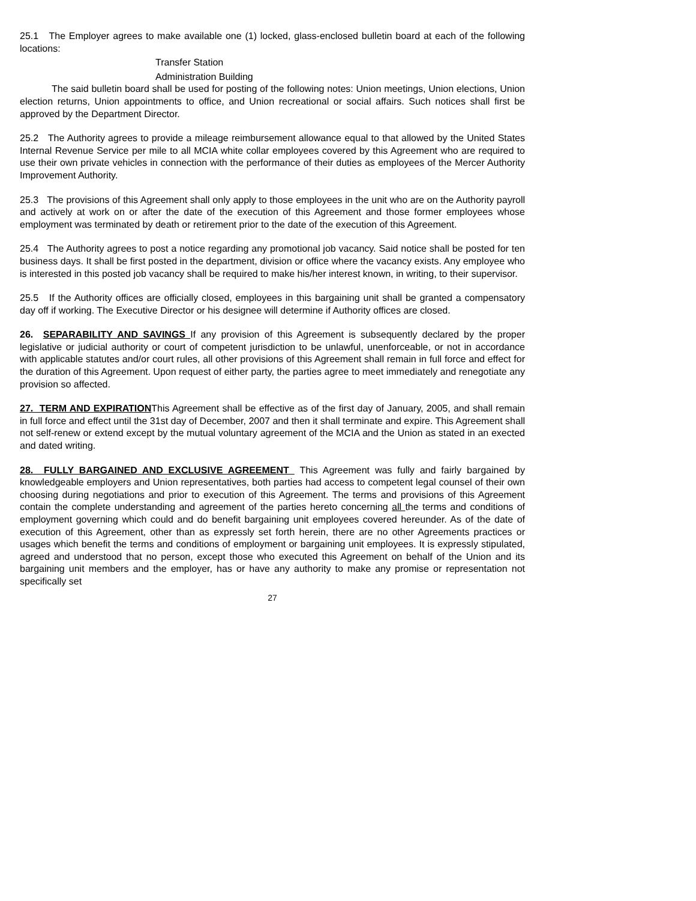25.1 The Employer agrees to make available one (1) locked, glass-enclosed bulletin board at each of the following locations:
Transfer Station
Administration Building
The said bulletin board shall be used for posting of the following notes: Union meetings, Union elections, Union election returns, Union appointments to office, and Union recreational or social affairs. Such notices shall first be approved by the Department Director.
25.2 The Authority agrees to provide a mileage reimbursement allowance equal to that allowed by the United States Internal Revenue Service per mile to all MCIA white collar employees covered by this Agreement who are required to use their own private vehicles in connection with the performance of their duties as employees of the Mercer Authority Improvement Authority.
25.3 The provisions of this Agreement shall only apply to those employees in the unit who are on the Authority payroll and actively at work on or after the date of the execution of this Agreement and those former employees whose employment was terminated by death or retirement prior to the date of the execution of this Agreement.
25.4 The Authority agrees to post a notice regarding any promotional job vacancy. Said notice shall be posted for ten business days. It shall be first posted in the department, division or office where the vacancy exists. Any employee who is interested in this posted job vacancy shall be required to make his/her interest known, in writing, to their supervisor.
25.5 If the Authority offices are officially closed, employees in this bargaining unit shall be granted a compensatory day off if working. The Executive Director or his designee will determine if Authority offices are closed.
26. SEPARABILITY AND SAVINGS If any provision of this Agreement is subsequently declared by the proper legislative or judicial authority or court of competent jurisdiction to be unlawful, unenforceable, or not in accordance with applicable statutes and/or court rules, all other provisions of this Agreement shall remain in full force and effect for the duration of this Agreement. Upon request of either party, the parties agree to meet immediately and renegotiate any provision so affected.
27. TERM AND EXPIRATIONThis Agreement shall be effective as of the first day of January, 2005, and shall remain in full force and effect until the 31st day of December, 2007 and then it shall terminate and expire. This Agreement shall not self-renew or extend except by the mutual voluntary agreement of the MCIA and the Union as stated in an exected and dated writing.
28. FULLY BARGAINED AND EXCLUSIVE AGREEMENT This Agreement was fully and fairly bargained by knowledgeable employers and Union representatives, both parties had access to competent legal counsel of their own choosing during negotiations and prior to execution of this Agreement. The terms and provisions of this Agreement contain the complete understanding and agreement of the parties hereto concerning all the terms and conditions of employment governing which could and do benefit bargaining unit employees covered hereunder. As of the date of execution of this Agreement, other than as expressly set forth herein, there are no other Agreements practices or usages which benefit the terms and conditions of employment or bargaining unit employees. It is expressly stipulated, agreed and understood that no person, except those who executed this Agreement on behalf of the Union and its bargaining unit members and the employer, has or have any authority to make any promise or representation not specifically set
27